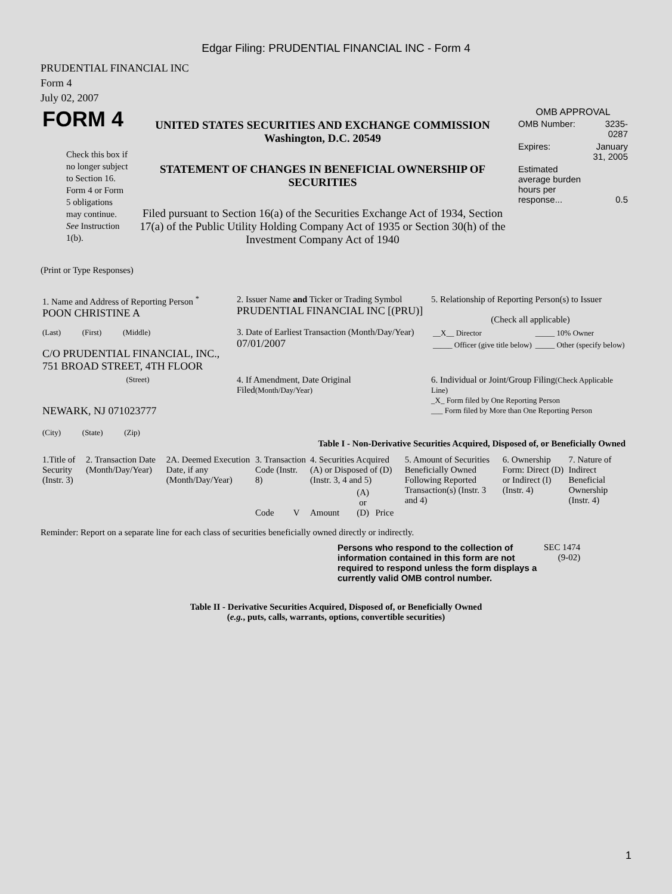Edgar Filing: PRUDENTIAL FINANCIAL INC - Form 4
PRUDENTIAL FINANCIAL INC
Form 4
July 02, 2007
| FORM 4 Check this box if no longer subject to Section 16. Form 4 or Form 5 obligations may continue. See Instruction 1(b). | UNITED STATES SECURITIES AND EXCHANGE COMMISSION Washington, D.C. 20549 STATEMENT OF CHANGES IN BENEFICIAL OWNERSHIP OF SECURITIES Filed pursuant to Section 16(a) of the Securities Exchange Act of 1934, Section 17(a) of the Public Utility Holding Company Act of 1935 or Section 30(h) of the Investment Company Act of 1940 | OMB APPROVAL / OMB Number: / 3235-0287 / / Expires: / January 31, 2005 / / Estimated average burden hours per response... / 0.5 / |
(Print or Type Responses)
| 1. Name and Address of Reporting Person <sup>*</sup> POON CHRISTINE A | 2. Issuer Name and Ticker or Trading Symbol PRUDENTIAL FINANCIAL INC [(PRU)] | 5. Relationship of Reporting Person(s) to Issuer (Check all applicable) |
| (Last) (First) (Middle) C/O PRUDENTIAL FINANCIAL, INC., 751 BROAD STREET, 4TH FLOOR | 3. Date of Earliest Transaction (Month/Day/Year) 07/01/2007 | / __X__ Director / _____ 10% Owner / / _____ Officer (give title below) / _____ Other (specify below) / |
| (Street) NEWARK, NJ 071023777 (City) (State) (Zip) | 4. If Amendment, Date Original Filed (Month/Day/Year) | 6. Individual or Joint/Group Filing (Check Applicable Line) _X_ Form filed by One Reporting Person ___ Form filed by More than One Reporting Person |
Table I - Non-Derivative Securities Acquired, Disposed of, or Beneficially Owned
| 1.Title of Security (Instr. 3) | 2. Transaction Date (Month/Day/Year) | 2A. Deemed Execution Date, if any (Month/Day/Year) | 3. Transaction Code (Instr. 8) | | 4. Securities Acquired (A) or Disposed of (D) (Instr. 3, 4 and 5) | | | 5. Amount of Securities Beneficially Owned Following Reported Transaction(s) (Instr. 3 and 4) | 6. Ownership Form: Direct (D) or Indirect (I) (Instr. 4) | 7. Nature of Indirect Beneficial Ownership (Instr. 4) |
| --- | --- | --- | --- | --- | --- | --- | --- | --- | --- | --- |
| | | | Code | V | Amount | (A) or (D) | Price | | | |
Reminder: Report on a separate line for each class of securities beneficially owned directly or indirectly.
| Persons who respond to the collection of information contained in this form are not required to respond unless the form displays a currently valid OMB control number. | SEC 1474 (9-02) |
Table II - Derivative Securities Acquired, Disposed of, or Beneficially Owned
(e.g., puts, calls, warrants, options, convertible securities)
1